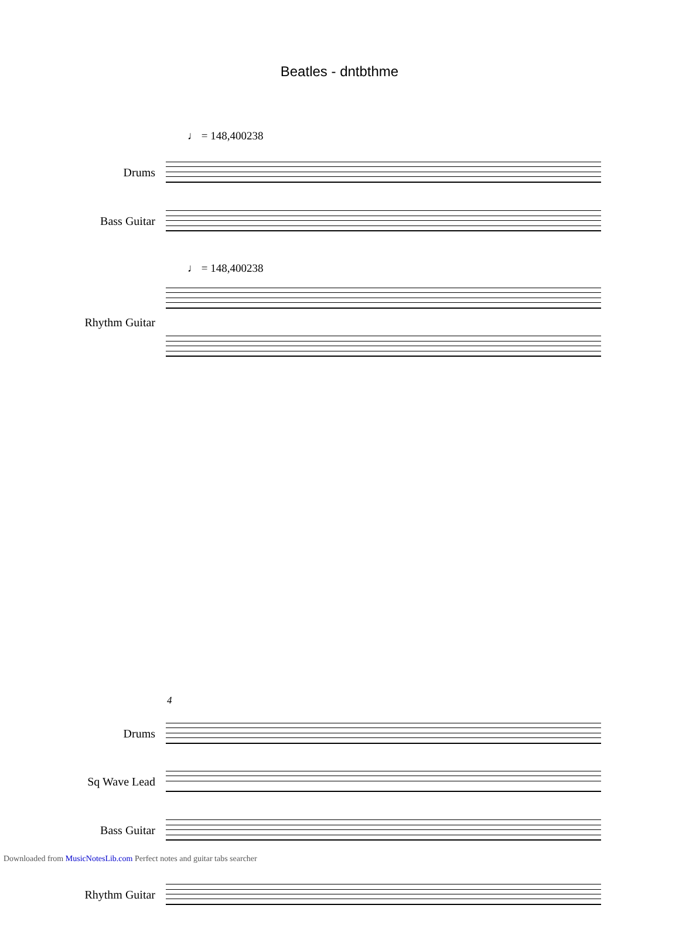Beatles - dntbthme
♩ = 148,400238
Drums
Bass Guitar
♩ = 148,400238
Rhythm Guitar
4
Drums
Sq Wave Lead
Bass Guitar
Rhythm Guitar
Downloaded from MusicNotesLib.com Perfect notes and guitar tabs searcher